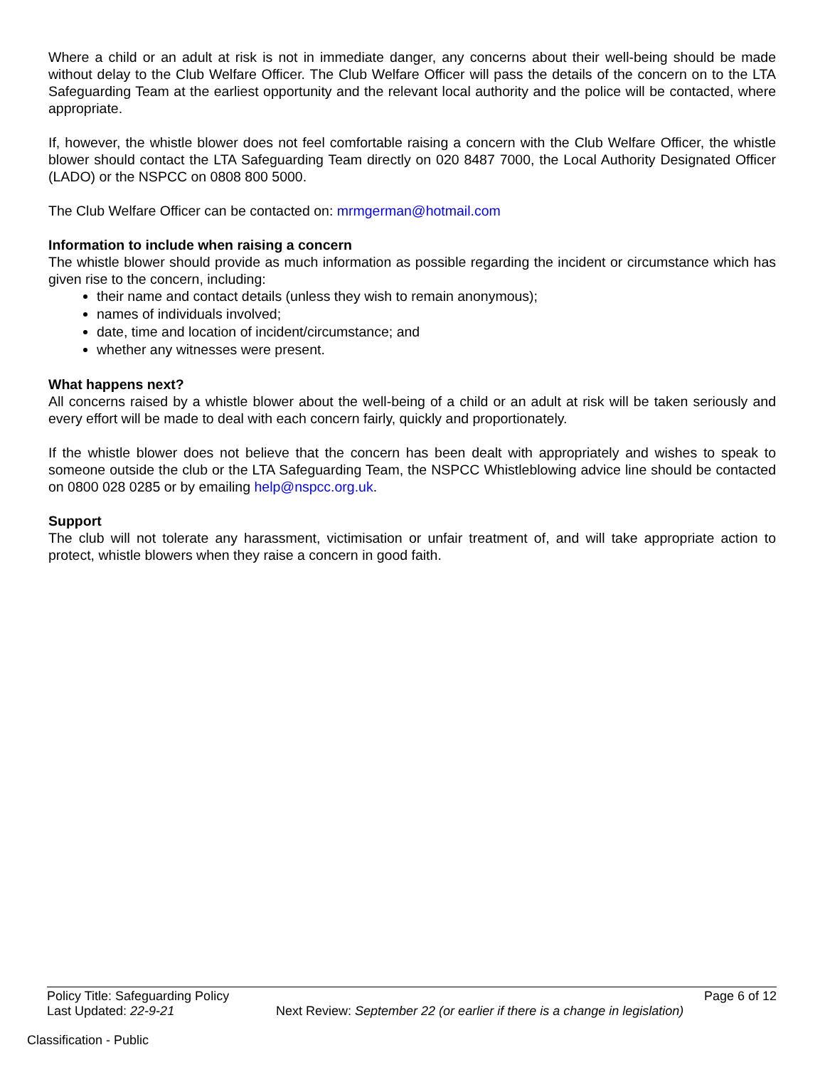Where a child or an adult at risk is not in immediate danger, any concerns about their well-being should be made without delay to the Club Welfare Officer. The Club Welfare Officer will pass the details of the concern on to the LTA Safeguarding Team at the earliest opportunity and the relevant local authority and the police will be contacted, where appropriate.
If, however, the whistle blower does not feel comfortable raising a concern with the Club Welfare Officer, the whistle blower should contact the LTA Safeguarding Team directly on 020 8487 7000, the Local Authority Designated Officer (LADO) or the NSPCC on 0808 800 5000.
The Club Welfare Officer can be contacted on: mrmgerman@hotmail.com
Information to include when raising a concern
The whistle blower should provide as much information as possible regarding the incident or circumstance which has given rise to the concern, including:
their name and contact details (unless they wish to remain anonymous);
names of individuals involved;
date, time and location of incident/circumstance; and
whether any witnesses were present.
What happens next?
All concerns raised by a whistle blower about the well-being of a child or an adult at risk will be taken seriously and every effort will be made to deal with each concern fairly, quickly and proportionately.
If the whistle blower does not believe that the concern has been dealt with appropriately and wishes to speak to someone outside the club or the LTA Safeguarding Team, the NSPCC Whistleblowing advice line should be contacted on 0800 028 0285 or by emailing help@nspcc.org.uk.
Support
The club will not tolerate any harassment, victimisation or unfair treatment of, and will take appropriate action to protect, whistle blowers when they raise a concern in good faith.
Policy Title: Safeguarding Policy Page 6 of 12
Last Updated: 22-9-21 Next Review: September 22 (or earlier if there is a change in legislation)
Classification - Public